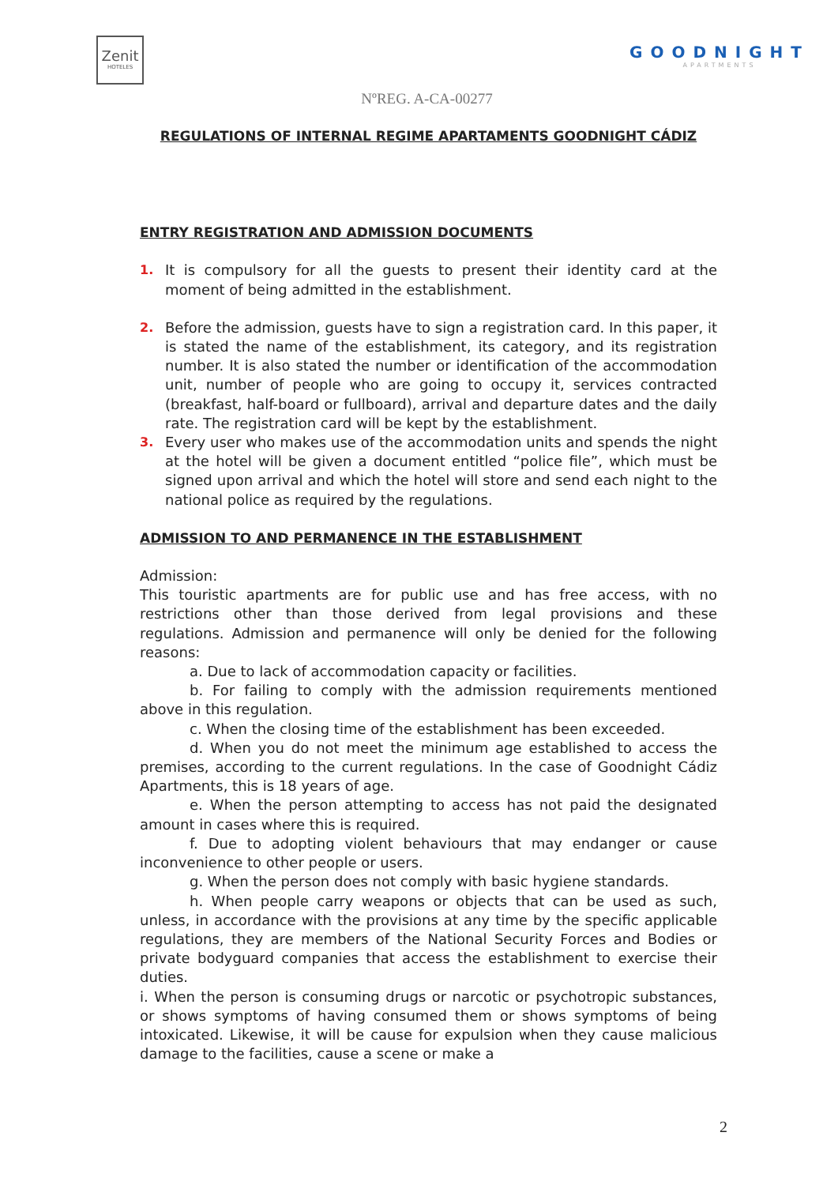Zenit
HOTELES
GOODNIGHT
APARTMENTS
NºREG. A-CA-00277
REGULATIONS OF INTERNAL REGIME APARTAMENTS GOODNIGHT CÁDIZ
ENTRY REGISTRATION AND ADMISSION DOCUMENTS
1. It is compulsory for all the guests to present their identity card at the moment of being admitted in the establishment.
2. Before the admission, guests have to sign a registration card. In this paper, it is stated the name of the establishment, its category, and its registration number. It is also stated the number or identification of the accommodation unit, number of people who are going to occupy it, services contracted (breakfast, half-board or fullboard), arrival and departure dates and the daily rate. The registration card will be kept by the establishment.
3. Every user who makes use of the accommodation units and spends the night at the hotel will be given a document entitled “police file”, which must be signed upon arrival and which the hotel will store and send each night to the national police as required by the regulations.
ADMISSION TO AND PERMANENCE IN THE ESTABLISHMENT
Admission:
This touristic apartments are for public use and has free access, with no restrictions other than those derived from legal provisions and these regulations. Admission and permanence will only be denied for the following reasons:
a. Due to lack of accommodation capacity or facilities.
b. For failing to comply with the admission requirements mentioned above in this regulation.
c. When the closing time of the establishment has been exceeded.
d. When you do not meet the minimum age established to access the premises, according to the current regulations. In the case of Goodnight Cádiz Apartments, this is 18 years of age.
e. When the person attempting to access has not paid the designated amount in cases where this is required.
f. Due to adopting violent behaviours that may endanger or cause inconvenience to other people or users.
g. When the person does not comply with basic hygiene standards.
h. When people carry weapons or objects that can be used as such, unless, in accordance with the provisions at any time by the specific applicable regulations, they are members of the National Security Forces and Bodies or private bodyguard companies that access the establishment to exercise their duties.
i. When the person is consuming drugs or narcotic or psychotropic substances, or shows symptoms of having consumed them or shows symptoms of being intoxicated. Likewise, it will be cause for expulsion when they cause malicious damage to the facilities, cause a scene or make a
2